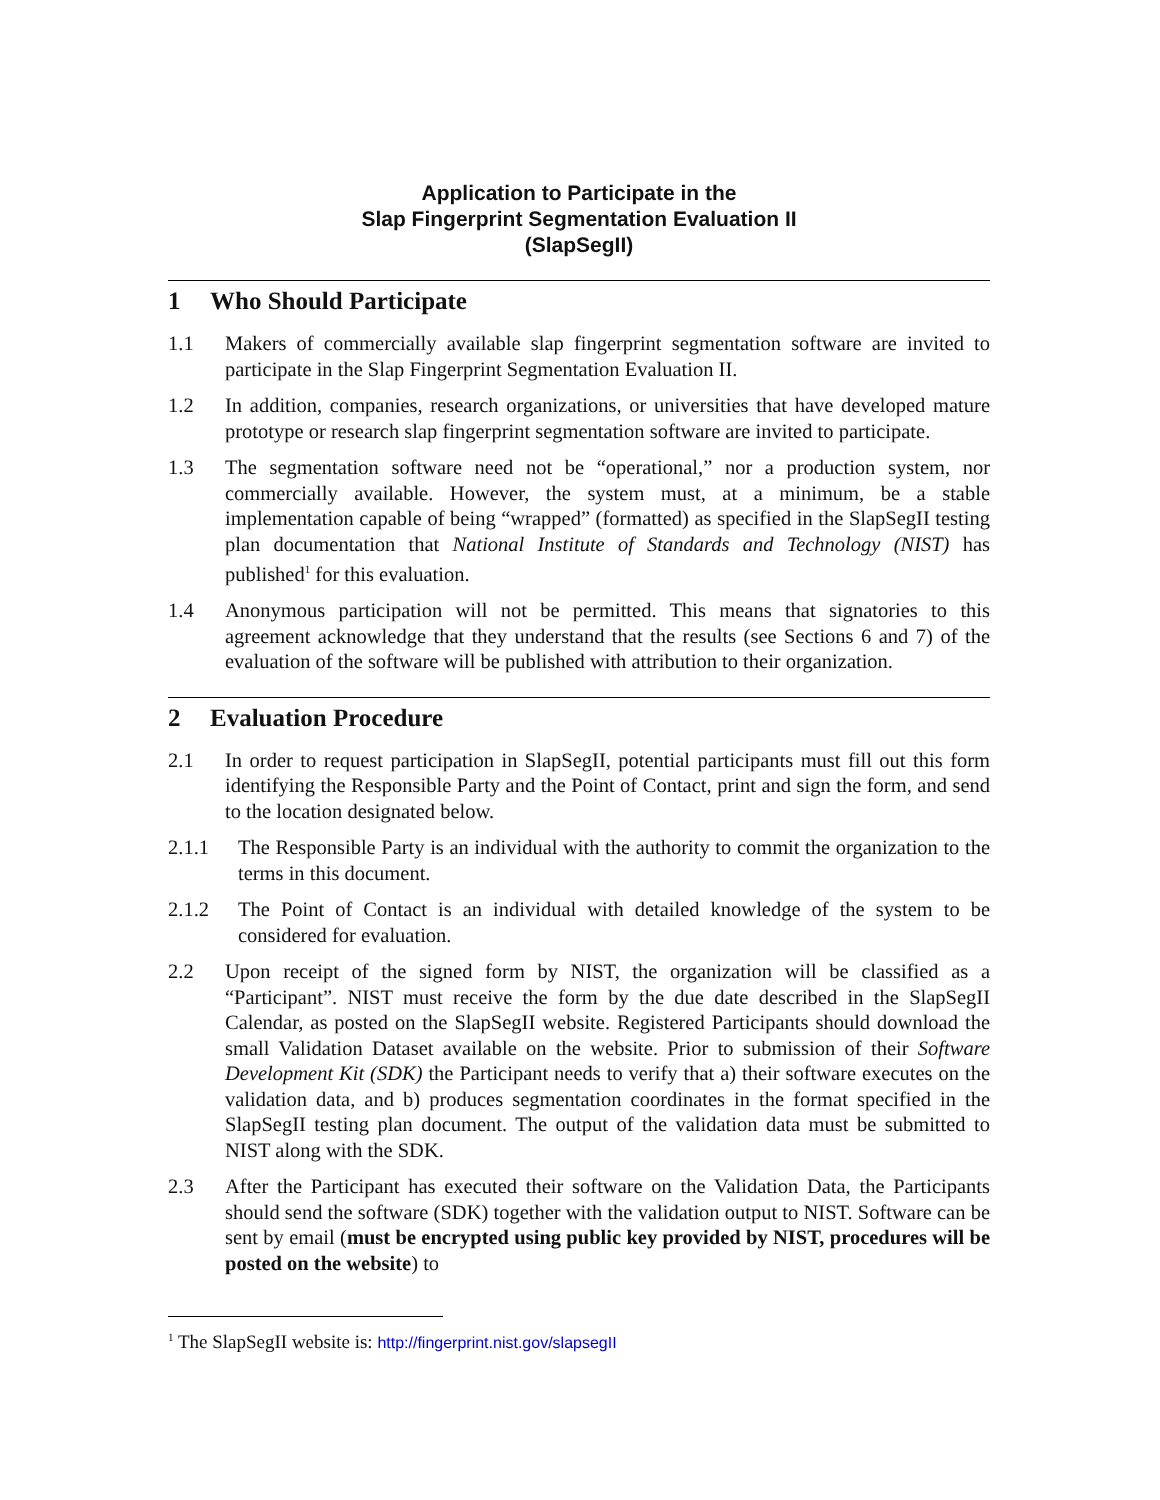Application to Participate in the
Slap Fingerprint Segmentation Evaluation II
(SlapSegII)
1 Who Should Participate
1.1 Makers of commercially available slap fingerprint segmentation software are invited to participate in the Slap Fingerprint Segmentation Evaluation II.
1.2 In addition, companies, research organizations, or universities that have developed mature prototype or research slap fingerprint segmentation software are invited to participate.
1.3 The segmentation software need not be “operational,” nor a production system, nor commercially available. However, the system must, at a minimum, be a stable implementation capable of being “wrapped” (formatted) as specified in the SlapSegII testing plan documentation that National Institute of Standards and Technology (NIST) has published<sup>1</sup> for this evaluation.
1.4 Anonymous participation will not be permitted. This means that signatories to this agreement acknowledge that they understand that the results (see Sections 6 and 7) of the evaluation of the software will be published with attribution to their organization.
2 Evaluation Procedure
2.1 In order to request participation in SlapSegII, potential participants must fill out this form identifying the Responsible Party and the Point of Contact, print and sign the form, and send to the location designated below.
2.1.1 The Responsible Party is an individual with the authority to commit the organization to the terms in this document.
2.1.2 The Point of Contact is an individual with detailed knowledge of the system to be considered for evaluation.
2.2 Upon receipt of the signed form by NIST, the organization will be classified as a “Participant”. NIST must receive the form by the due date described in the SlapSegII Calendar, as posted on the SlapSegII website. Registered Participants should download the small Validation Dataset available on the website. Prior to submission of their Software Development Kit (SDK) the Participant needs to verify that a) their software executes on the validation data, and b) produces segmentation coordinates in the format specified in the SlapSegII testing plan document. The output of the validation data must be submitted to NIST along with the SDK.
2.3 After the Participant has executed their software on the Validation Data, the Participants should send the software (SDK) together with the validation output to NIST. Software can be sent by email (must be encrypted using public key provided by NIST, procedures will be posted on the website) to
<sup>1</sup> The SlapSegII website is: http://fingerprint.nist.gov/slapsegII